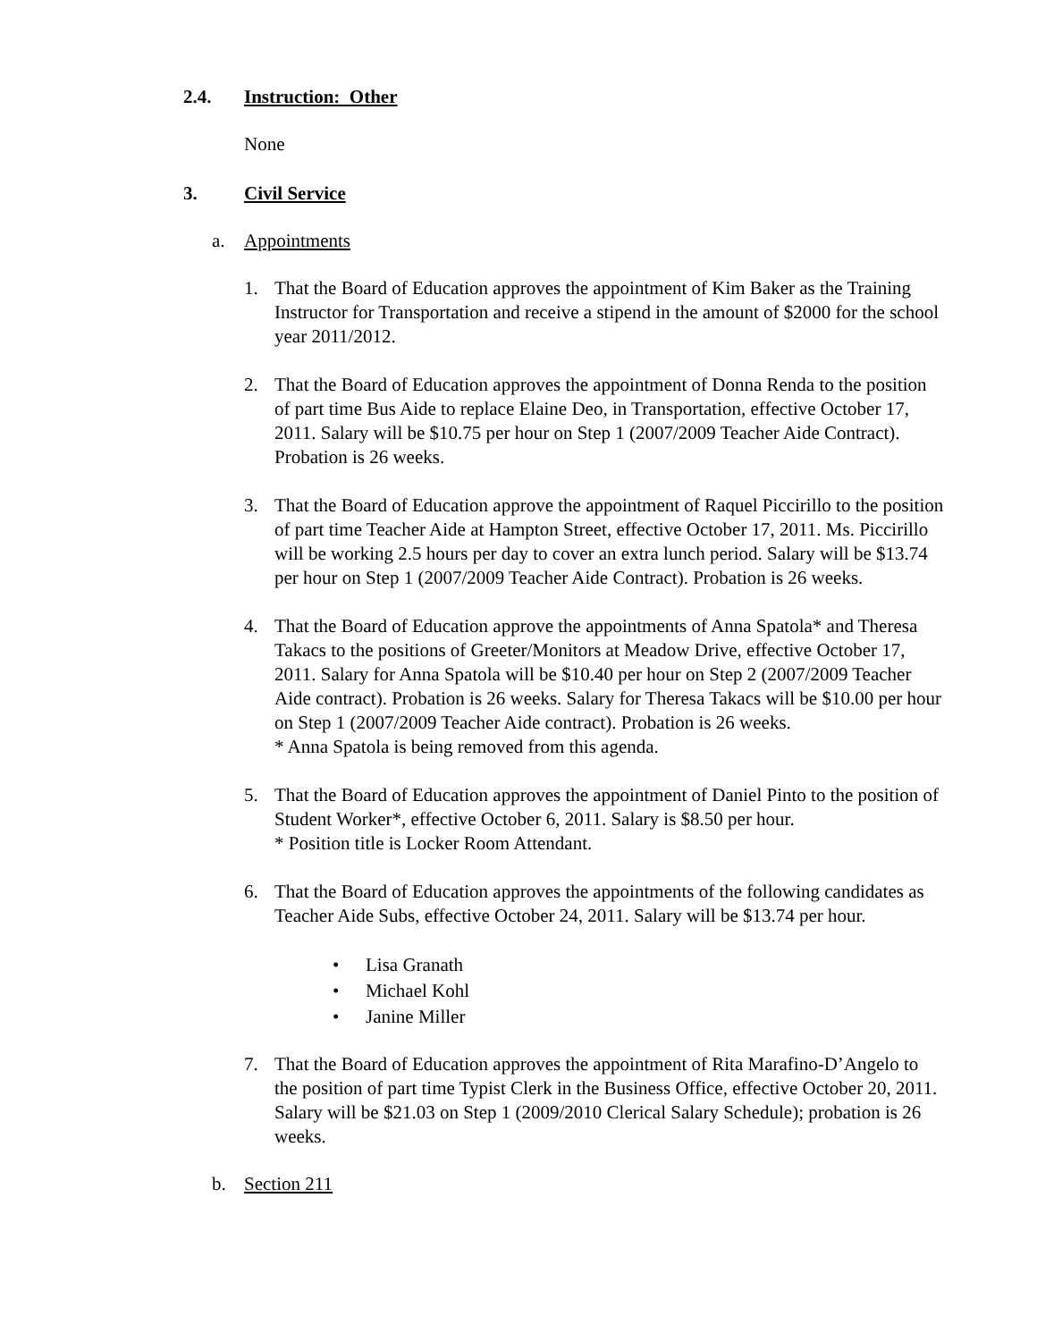2.4. Instruction: Other
None
3. Civil Service
a. Appointments
1. That the Board of Education approves the appointment of Kim Baker as the Training Instructor for Transportation and receive a stipend in the amount of $2000 for the school year 2011/2012.
2. That the Board of Education approves the appointment of Donna Renda to the position of part time Bus Aide to replace Elaine Deo, in Transportation, effective October 17, 2011. Salary will be $10.75 per hour on Step 1 (2007/2009 Teacher Aide Contract). Probation is 26 weeks.
3. That the Board of Education approve the appointment of Raquel Piccirillo to the position of part time Teacher Aide at Hampton Street, effective October 17, 2011. Ms. Piccirillo will be working 2.5 hours per day to cover an extra lunch period. Salary will be $13.74 per hour on Step 1 (2007/2009 Teacher Aide Contract). Probation is 26 weeks.
4. That the Board of Education approve the appointments of Anna Spatola* and Theresa Takacs to the positions of Greeter/Monitors at Meadow Drive, effective October 17, 2011. Salary for Anna Spatola will be $10.40 per hour on Step 2 (2007/2009 Teacher Aide contract). Probation is 26 weeks. Salary for Theresa Takacs will be $10.00 per hour on Step 1 (2007/2009 Teacher Aide contract). Probation is 26 weeks.
* Anna Spatola is being removed from this agenda.
5. That the Board of Education approves the appointment of Daniel Pinto to the position of Student Worker*, effective October 6, 2011. Salary is $8.50 per hour.
* Position title is Locker Room Attendant.
6. That the Board of Education approves the appointments of the following candidates as Teacher Aide Subs, effective October 24, 2011. Salary will be $13.74 per hour.
• Lisa Granath
• Michael Kohl
• Janine Miller
7. That the Board of Education approves the appointment of Rita Marafino-D’Angelo to the position of part time Typist Clerk in the Business Office, effective October 20, 2011. Salary will be $21.03 on Step 1 (2009/2010 Clerical Salary Schedule); probation is 26 weeks.
b. Section 211